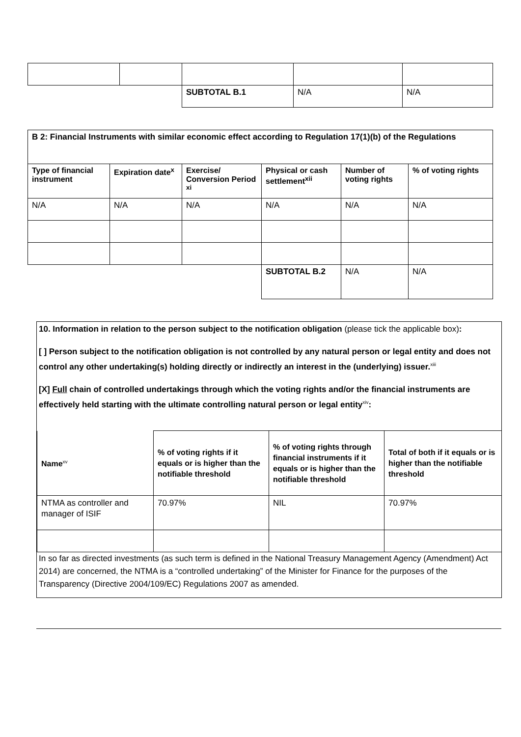| | | SUBTOTAL B.1 | N/A | N/A |
| B 2: Financial Instruments with similar economic effect according to Regulation 17(1)(b) of the Regulations | | | | | |
| Type of financial instrument | Expiration date<sup>x</sup> | Exercise/ Conversion Period <sup>xi</sup> | Physical or cash settlement<sup>xii</sup> | Number of voting rights | % of voting rights |
| N/A | N/A | N/A | N/A | N/A | N/A |
| | | | SUBTOTAL B.2 | N/A | N/A |
10. Information in relation to the person subject to the notification obligation (please tick the applicable box):
[ ] Person subject to the notification obligation is not controlled by any natural person or legal entity and does not control any other undertaking(s) holding directly or indirectly an interest in the (underlying) issuer.<sup>xiii</sup>
[X] Full chain of controlled undertakings through which the voting rights and/or the financial instruments are effectively held starting with the ultimate controlling natural person or legal entity<sup>xiv</sup>:
| Name<sup>xv</sup> | % of voting rights if it equals or is higher than the notifiable threshold | % of voting rights through financial instruments if it equals or is higher than the notifiable threshold | Total of both if it equals or is higher than the notifiable threshold |
| --- | --- | --- | --- |
| NTMA as controller and manager of ISIF | 70.97% | NIL | 70.97% |
In so far as directed investments (as such term is defined in the National Treasury Management Agency (Amendment) Act 2014) are concerned, the NTMA is a “controlled undertaking” of the Minister for Finance for the purposes of the Transparency (Directive 2004/109/EC) Regulations 2007 as amended.